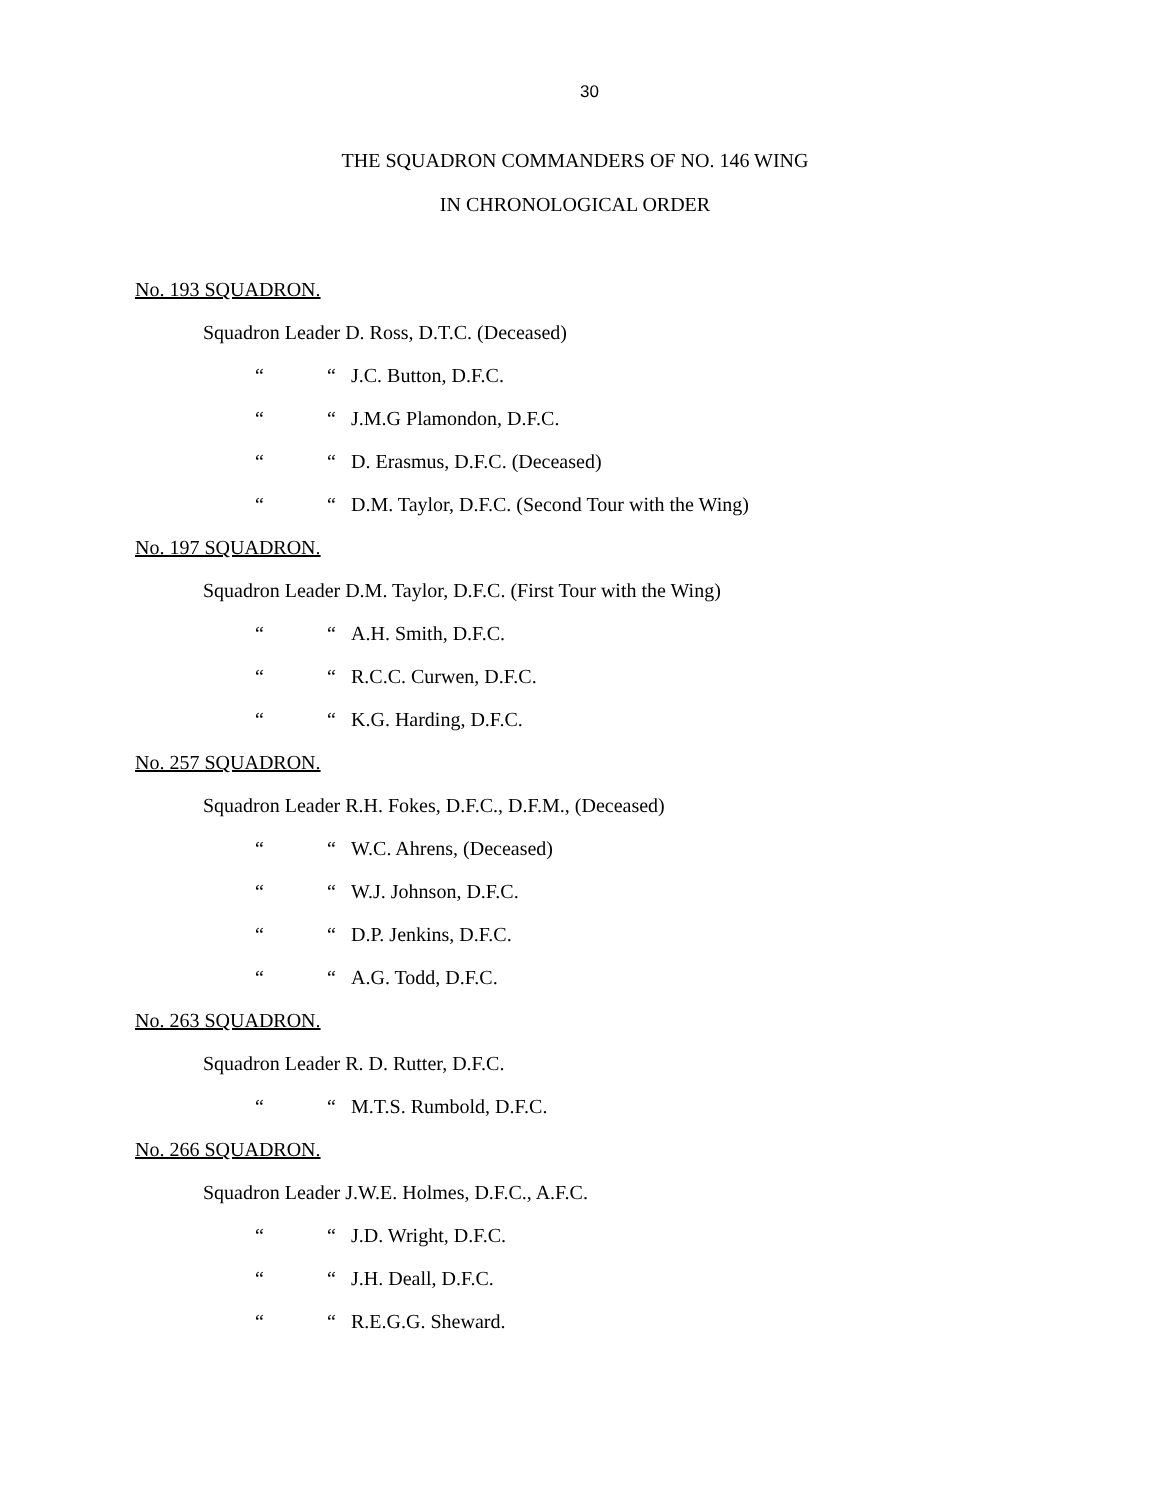30
THE SQUADRON COMMANDERS OF NO. 146 WING
IN CHRONOLOGICAL ORDER
No. 193 SQUADRON.
Squadron Leader D. Ross, D.T.C. (Deceased)
““J.C. Button, D.F.C.
““J.M.G Plamondon, D.F.C.
““D. Erasmus, D.F.C. (Deceased)
““D.M. Taylor, D.F.C. (Second Tour with the Wing)
No. 197 SQUADRON.
Squadron Leader D.M. Taylor, D.F.C. (First Tour with the Wing)
““A.H. Smith, D.F.C.
““R.C.C. Curwen, D.F.C.
““K.G. Harding, D.F.C.
No. 257 SQUADRON.
Squadron Leader R.H. Fokes, D.F.C., D.F.M., (Deceased)
““W.C. Ahrens, (Deceased)
““W.J. Johnson, D.F.C.
““D.P. Jenkins, D.F.C.
““A.G. Todd, D.F.C.
No. 263 SQUADRON.
Squadron Leader R. D. Rutter, D.F.C.
““M.T.S. Rumbold, D.F.C.
No. 266 SQUADRON.
Squadron Leader J.W.E. Holmes, D.F.C., A.F.C.
““J.D. Wright, D.F.C.
““J.H. Deall, D.F.C.
““R.E.G.G. Sheward.